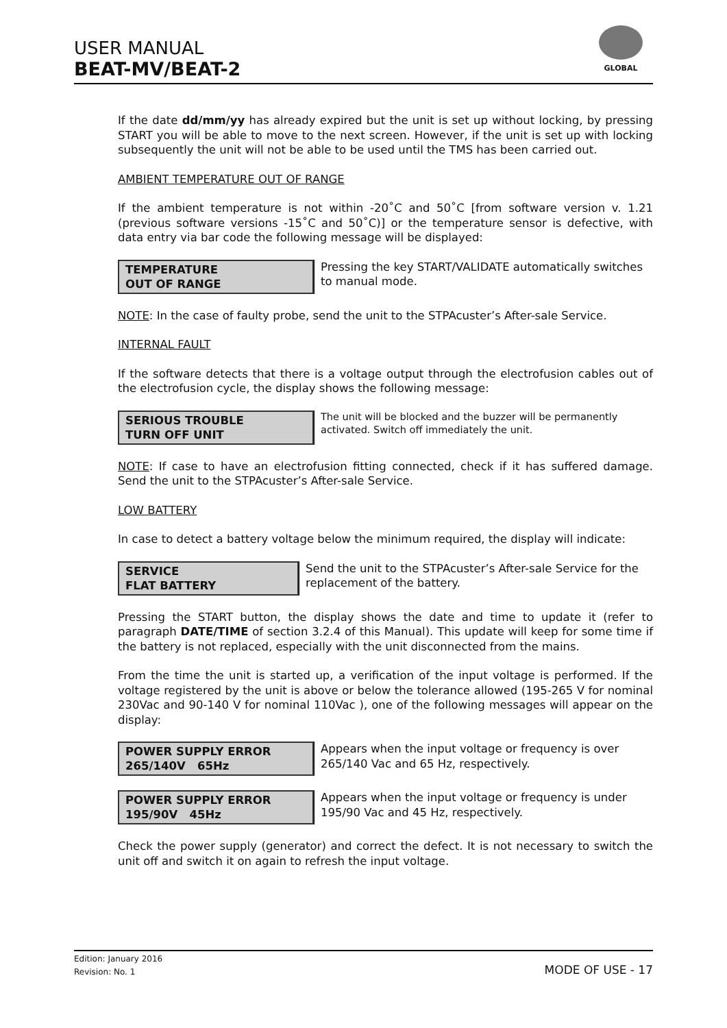USER MANUAL
BEAT-MV/BEAT-2
GLOBAL
If the date dd/mm/yy has already expired but the unit is set up without locking, by pressing START you will be able to move to the next screen. However, if the unit is set up with locking subsequently the unit will not be able to be used until the TMS has been carried out.
AMBIENT TEMPERATURE OUT OF RANGE
If the ambient temperature is not within -20˚C and 50˚C [from software version v. 1.21 (previous software versions -15˚C and 50˚C)] or the temperature sensor is defective, with data entry via bar code the following message will be displayed:
TEMPERATURE
OUT OF RANGE
Pressing the key START/VALIDATE automatically switches to manual mode.
NOTE: In the case of faulty probe, send the unit to the STPAcuster’s After-sale Service.
INTERNAL FAULT
If the software detects that there is a voltage output through the electrofusion cables out of the electrofusion cycle, the display shows the following message:
SERIOUS TROUBLE
TURN OFF UNIT
The unit will be blocked and the buzzer will be permanently activated. Switch off immediately the unit.
NOTE: If case to have an electrofusion fitting connected, check if it has suffered damage. Send the unit to the STPAcuster’s After-sale Service.
LOW BATTERY
In case to detect a battery voltage below the minimum required, the display will indicate:
SERVICE
FLAT BATTERY
Send the unit to the STPAcuster’s After-sale Service for the replacement of the battery.
Pressing the START button, the display shows the date and time to update it (refer to paragraph DATE/TIME of section 3.2.4 of this Manual). This update will keep for some time if the battery is not replaced, especially with the unit disconnected from the mains.
From the time the unit is started up, a verification of the input voltage is performed. If the voltage registered by the unit is above or below the tolerance allowed (195-265 V for nominal 230Vac and 90-140 V for nominal 110Vac ), one of the following messages will appear on the display:
POWER SUPPLY ERROR
265/140V 65Hz
Appears when the input voltage or frequency is over 265/140 Vac and 65 Hz, respectively.
POWER SUPPLY ERROR
195/90V 45Hz
Appears when the input voltage or frequency is under 195/90 Vac and 45 Hz, respectively.
Check the power supply (generator) and correct the defect. It is not necessary to switch the unit off and switch it on again to refresh the input voltage.
Edition: January 2016
Revision: No. 1
MODE OF USE - 17